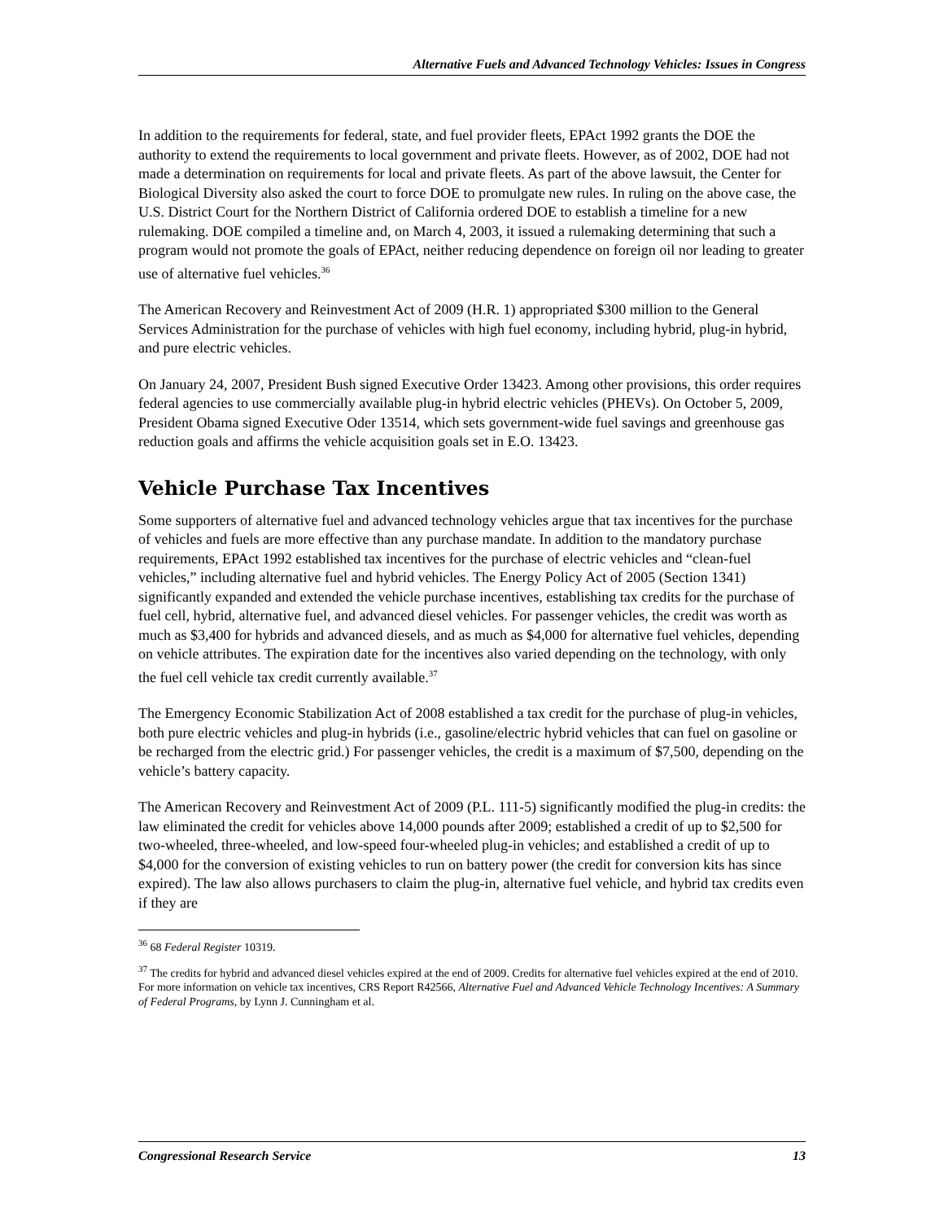Alternative Fuels and Advanced Technology Vehicles: Issues in Congress
In addition to the requirements for federal, state, and fuel provider fleets, EPAct 1992 grants the DOE the authority to extend the requirements to local government and private fleets. However, as of 2002, DOE had not made a determination on requirements for local and private fleets. As part of the above lawsuit, the Center for Biological Diversity also asked the court to force DOE to promulgate new rules. In ruling on the above case, the U.S. District Court for the Northern District of California ordered DOE to establish a timeline for a new rulemaking. DOE compiled a timeline and, on March 4, 2003, it issued a rulemaking determining that such a program would not promote the goals of EPAct, neither reducing dependence on foreign oil nor leading to greater use of alternative fuel vehicles.<sup>36</sup>
The American Recovery and Reinvestment Act of 2009 (H.R. 1) appropriated $300 million to the General Services Administration for the purchase of vehicles with high fuel economy, including hybrid, plug-in hybrid, and pure electric vehicles.
On January 24, 2007, President Bush signed Executive Order 13423. Among other provisions, this order requires federal agencies to use commercially available plug-in hybrid electric vehicles (PHEVs). On October 5, 2009, President Obama signed Executive Oder 13514, which sets government-wide fuel savings and greenhouse gas reduction goals and affirms the vehicle acquisition goals set in E.O. 13423.
Vehicle Purchase Tax Incentives
Some supporters of alternative fuel and advanced technology vehicles argue that tax incentives for the purchase of vehicles and fuels are more effective than any purchase mandate. In addition to the mandatory purchase requirements, EPAct 1992 established tax incentives for the purchase of electric vehicles and “clean-fuel vehicles,” including alternative fuel and hybrid vehicles. The Energy Policy Act of 2005 (Section 1341) significantly expanded and extended the vehicle purchase incentives, establishing tax credits for the purchase of fuel cell, hybrid, alternative fuel, and advanced diesel vehicles. For passenger vehicles, the credit was worth as much as $3,400 for hybrids and advanced diesels, and as much as $4,000 for alternative fuel vehicles, depending on vehicle attributes. The expiration date for the incentives also varied depending on the technology, with only the fuel cell vehicle tax credit currently available.<sup>37</sup>
The Emergency Economic Stabilization Act of 2008 established a tax credit for the purchase of plug-in vehicles, both pure electric vehicles and plug-in hybrids (i.e., gasoline/electric hybrid vehicles that can fuel on gasoline or be recharged from the electric grid.) For passenger vehicles, the credit is a maximum of $7,500, depending on the vehicle’s battery capacity.
The American Recovery and Reinvestment Act of 2009 (P.L. 111-5) significantly modified the plug-in credits: the law eliminated the credit for vehicles above 14,000 pounds after 2009; established a credit of up to $2,500 for two-wheeled, three-wheeled, and low-speed four-wheeled plug-in vehicles; and established a credit of up to $4,000 for the conversion of existing vehicles to run on battery power (the credit for conversion kits has since expired). The law also allows purchasers to claim the plug-in, alternative fuel vehicle, and hybrid tax credits even if they are
<sup>36</sup> 68 Federal Register 10319.
<sup>37</sup> The credits for hybrid and advanced diesel vehicles expired at the end of 2009. Credits for alternative fuel vehicles expired at the end of 2010. For more information on vehicle tax incentives, CRS Report R42566, Alternative Fuel and Advanced Vehicle Technology Incentives: A Summary of Federal Programs, by Lynn J. Cunningham et al.
Congressional Research Service 13